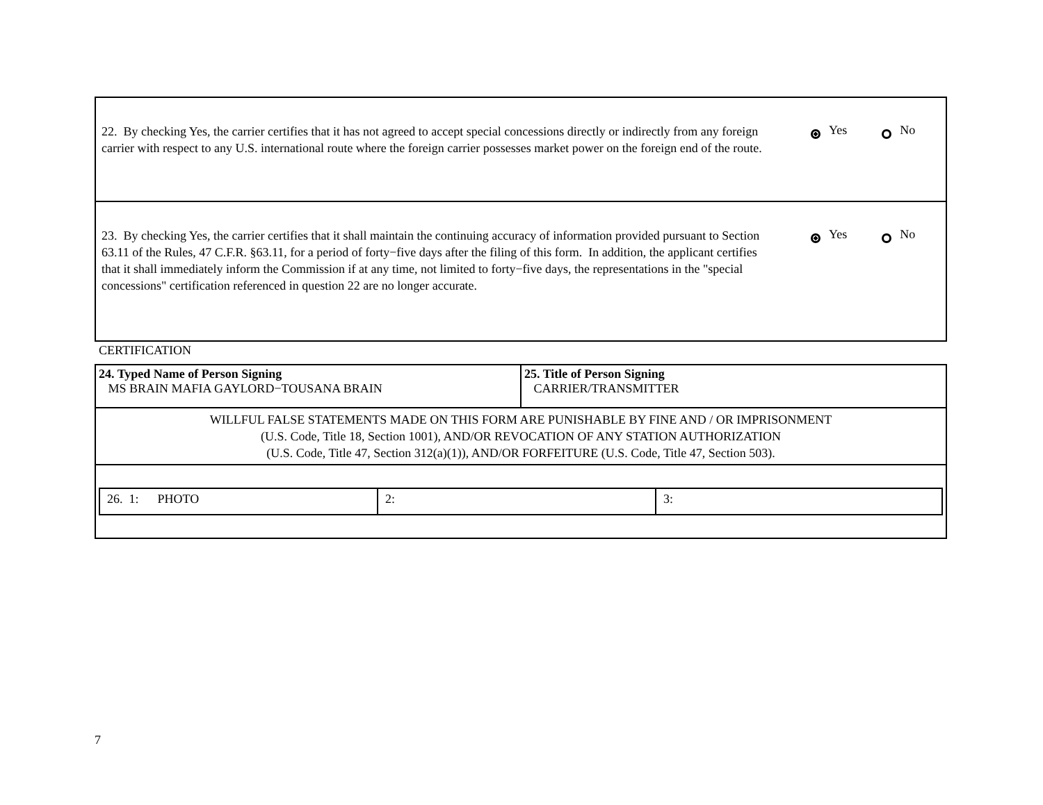22. By checking Yes, the carrier certifies that it has not agreed to accept special concessions directly or indirectly from any foreign carrier with respect to any U.S. international route where the foreign carrier possesses market power on the foreign end of the route.
Yes No
23. By checking Yes, the carrier certifies that it shall maintain the continuing accuracy of information provided pursuant to Section 63.11 of the Rules, 47 C.F.R. §63.11, for a period of forty−five days after the filing of this form. In addition, the applicant certifies that it shall immediately inform the Commission if at any time, not limited to forty−five days, the representations in the "special concessions" certification referenced in question 22 are no longer accurate.
Yes No
CERTIFICATION
| 24. Typed Name of Person Signing MS BRAIN MAFIA GAYLORD−TOUSANA BRAIN | 25. Title of Person Signing CARRIER/TRANSMITTER |
| WILLFUL FALSE STATEMENTS MADE ON THIS FORM ARE PUNISHABLE BY FINE AND / OR IMPRISONMENT (U.S. Code, Title 18, Section 1001), AND/OR REVOCATION OF ANY STATION AUTHORIZATION (U.S. Code, Title 47, Section 312(a)(1)), AND/OR FORFEITURE (U.S. Code, Title 47, Section 503). | |
| / 26. 1: PHOTO / 2: / 3: / | |
7